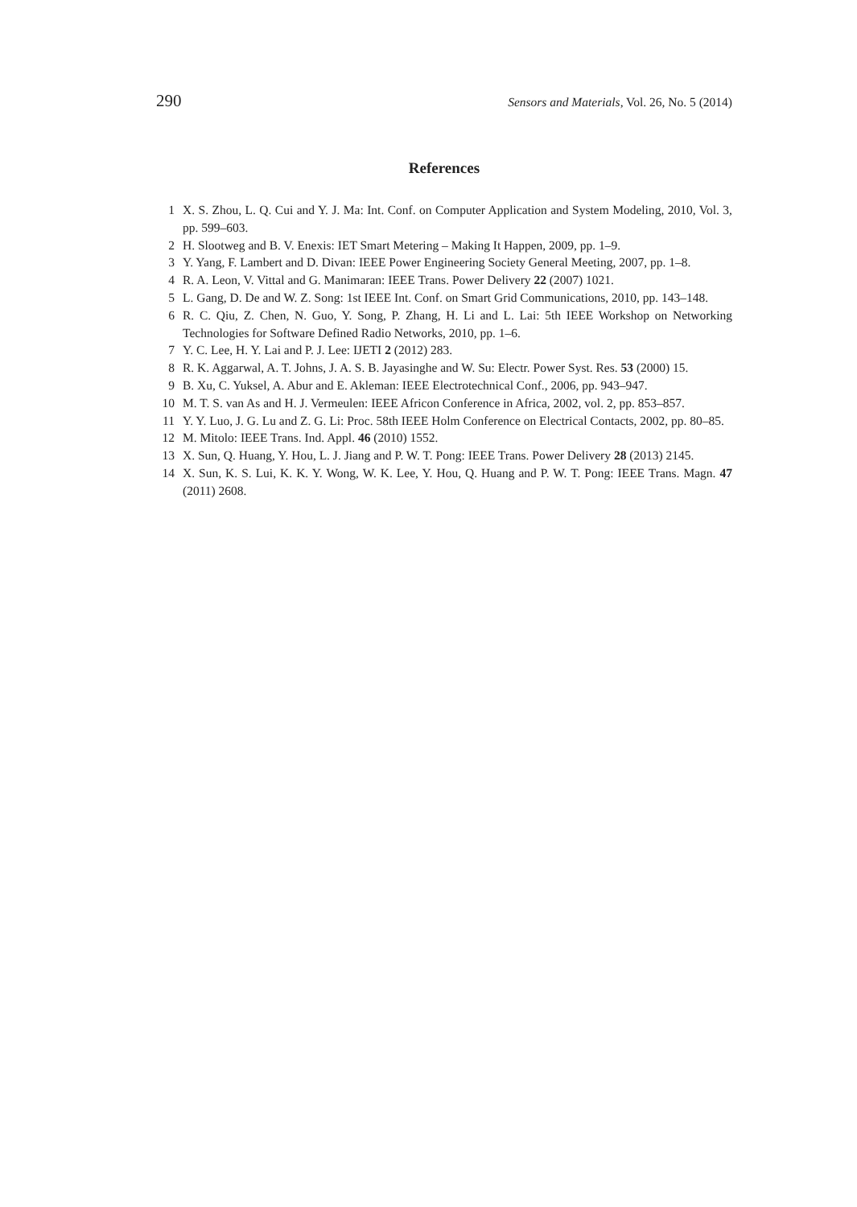290 Sensors and Materials, Vol. 26, No. 5 (2014)
References
1 X. S. Zhou, L. Q. Cui and Y. J. Ma: Int. Conf. on Computer Application and System Modeling, 2010, Vol. 3, pp. 599–603.
2 H. Slootweg and B. V. Enexis: IET Smart Metering – Making It Happen, 2009, pp. 1–9.
3 Y. Yang, F. Lambert and D. Divan: IEEE Power Engineering Society General Meeting, 2007, pp. 1–8.
4 R. A. Leon, V. Vittal and G. Manimaran: IEEE Trans. Power Delivery 22 (2007) 1021.
5 L. Gang, D. De and W. Z. Song: 1st IEEE Int. Conf. on Smart Grid Communications, 2010, pp. 143–148.
6 R. C. Qiu, Z. Chen, N. Guo, Y. Song, P. Zhang, H. Li and L. Lai: 5th IEEE Workshop on Networking Technologies for Software Defined Radio Networks, 2010, pp. 1–6.
7 Y. C. Lee, H. Y. Lai and P. J. Lee: IJETI 2 (2012) 283.
8 R. K. Aggarwal, A. T. Johns, J. A. S. B. Jayasinghe and W. Su: Electr. Power Syst. Res. 53 (2000) 15.
9 B. Xu, C. Yuksel, A. Abur and E. Akleman: IEEE Electrotechnical Conf., 2006, pp. 943–947.
10 M. T. S. van As and H. J. Vermeulen: IEEE Africon Conference in Africa, 2002, vol. 2, pp. 853–857.
11 Y. Y. Luo, J. G. Lu and Z. G. Li: Proc. 58th IEEE Holm Conference on Electrical Contacts, 2002, pp. 80–85.
12 M. Mitolo: IEEE Trans. Ind. Appl. 46 (2010) 1552.
13 X. Sun, Q. Huang, Y. Hou, L. J. Jiang and P. W. T. Pong: IEEE Trans. Power Delivery 28 (2013) 2145.
14 X. Sun, K. S. Lui, K. K. Y. Wong, W. K. Lee, Y. Hou, Q. Huang and P. W. T. Pong: IEEE Trans. Magn. 47 (2011) 2608.